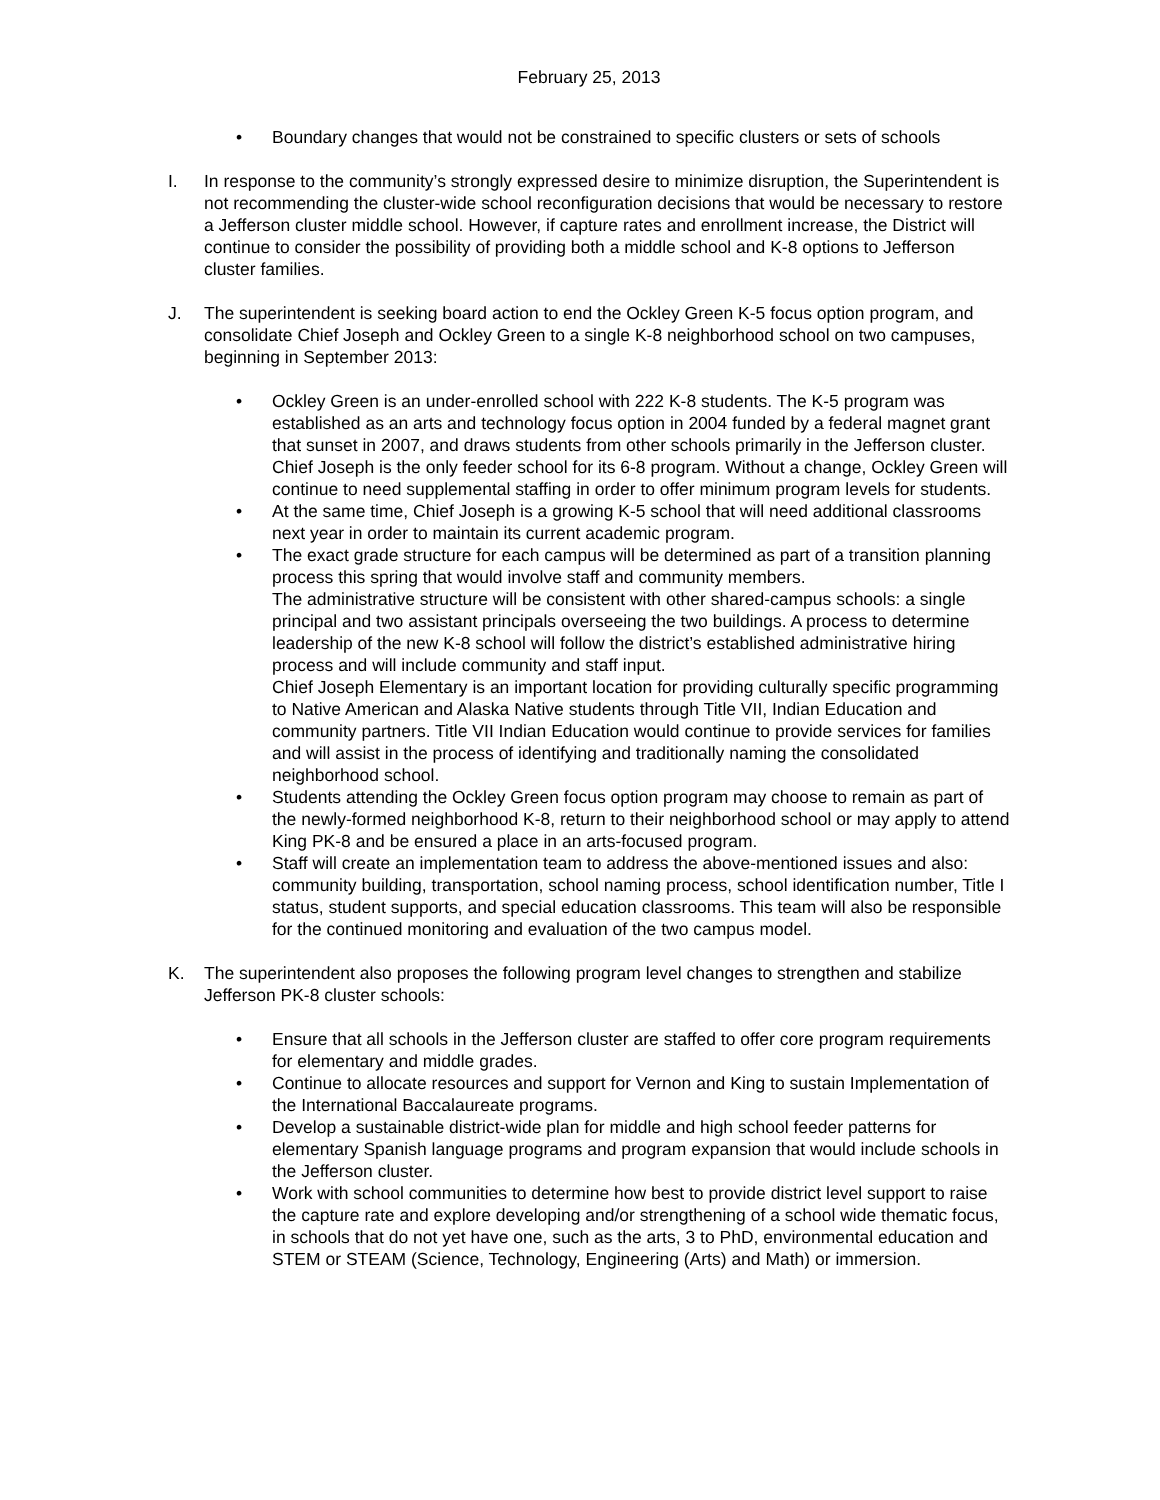February 25, 2013
• Boundary changes that would not be constrained to specific clusters or sets of schools
I. In response to the community’s strongly expressed desire to minimize disruption, the Superintendent is not recommending the cluster-wide school reconfiguration decisions that would be necessary to restore a Jefferson cluster middle school. However, if capture rates and enrollment increase, the District will continue to consider the possibility of providing both a middle school and K-8 options to Jefferson cluster families.
J. The superintendent is seeking board action to end the Ockley Green K-5 focus option program, and consolidate Chief Joseph and Ockley Green to a single K-8 neighborhood school on two campuses, beginning in September 2013:
• Ockley Green is an under-enrolled school with 222 K-8 students. The K-5 program was established as an arts and technology focus option in 2004 funded by a federal magnet grant that sunset in 2007, and draws students from other schools primarily in the Jefferson cluster. Chief Joseph is the only feeder school for its 6-8 program. Without a change, Ockley Green will continue to need supplemental staffing in order to offer minimum program levels for students.
• At the same time, Chief Joseph is a growing K-5 school that will need additional classrooms next year in order to maintain its current academic program.
• The exact grade structure for each campus will be determined as part of a transition planning process this spring that would involve staff and community members.
The administrative structure will be consistent with other shared-campus schools: a single principal and two assistant principals overseeing the two buildings. A process to determine leadership of the new K-8 school will follow the district’s established administrative hiring process and will include community and staff input.
Chief Joseph Elementary is an important location for providing culturally specific programming to Native American and Alaska Native students through Title VII, Indian Education and community partners. Title VII Indian Education would continue to provide services for families and will assist in the process of identifying and traditionally naming the consolidated neighborhood school.
• Students attending the Ockley Green focus option program may choose to remain as part of the newly-formed neighborhood K-8, return to their neighborhood school or may apply to attend King PK-8 and be ensured a place in an arts-focused program.
• Staff will create an implementation team to address the above-mentioned issues and also: community building, transportation, school naming process, school identification number, Title I status, student supports, and special education classrooms. This team will also be responsible for the continued monitoring and evaluation of the two campus model.
K. The superintendent also proposes the following program level changes to strengthen and stabilize Jefferson PK-8 cluster schools:
• Ensure that all schools in the Jefferson cluster are staffed to offer core program requirements for elementary and middle grades.
• Continue to allocate resources and support for Vernon and King to sustain Implementation of the International Baccalaureate programs.
• Develop a sustainable district-wide plan for middle and high school feeder patterns for elementary Spanish language programs and program expansion that would include schools in the Jefferson cluster.
• Work with school communities to determine how best to provide district level support to raise the capture rate and explore developing and/or strengthening of a school wide thematic focus, in schools that do not yet have one, such as the arts, 3 to PhD, environmental education and STEM or STEAM (Science, Technology, Engineering (Arts) and Math) or immersion.